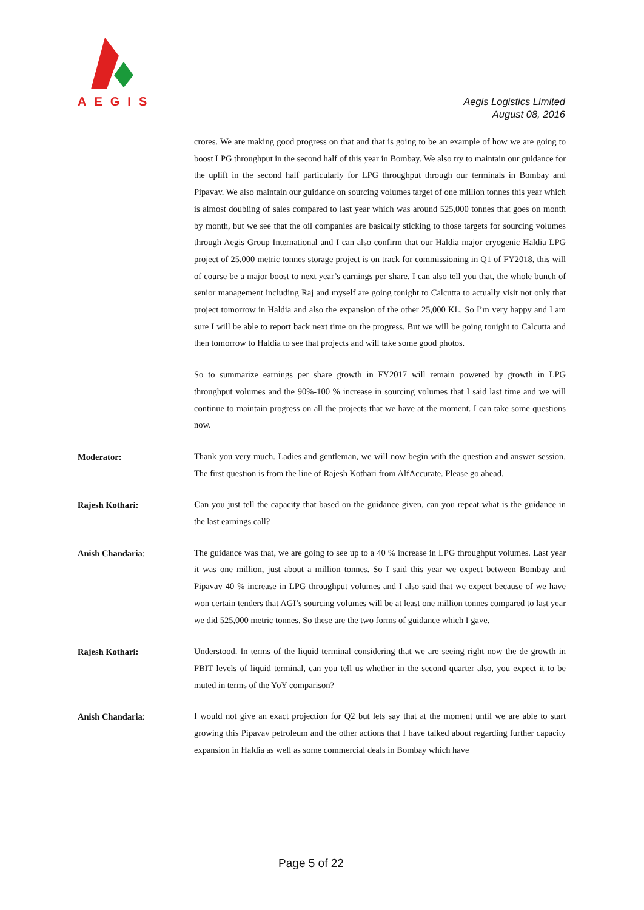AEGIS
Aegis Logistics Limited
August 08, 2016
crores. We are making good progress on that and that is going to be an example of how we are going to boost LPG throughput in the second half of this year in Bombay. We also try to maintain our guidance for the uplift in the second half particularly for LPG throughput through our terminals in Bombay and Pipavav. We also maintain our guidance on sourcing volumes target of one million tonnes this year which is almost doubling of sales compared to last year which was around 525,000 tonnes that goes on month by month, but we see that the oil companies are basically sticking to those targets for sourcing volumes through Aegis Group International and I can also confirm that our Haldia major cryogenic Haldia LPG project of 25,000 metric tonnes storage project is on track for commissioning in Q1 of FY2018, this will of course be a major boost to next year’s earnings per share. I can also tell you that, the whole bunch of senior management including Raj and myself are going tonight to Calcutta to actually visit not only that project tomorrow in Haldia and also the expansion of the other 25,000 KL. So I’m very happy and I am sure I will be able to report back next time on the progress. But we will be going tonight to Calcutta and then tomorrow to Haldia to see that projects and will take some good photos.
So to summarize earnings per share growth in FY2017 will remain powered by growth in LPG throughput volumes and the 90%-100 % increase in sourcing volumes that I said last time and we will continue to maintain progress on all the projects that we have at the moment. I can take some questions now.
Moderator:
Thank you very much. Ladies and gentleman, we will now begin with the question and answer session. The first question is from the line of Rajesh Kothari from AlfAccurate. Please go ahead.
Rajesh Kothari:
Can you just tell the capacity that based on the guidance given, can you repeat what is the guidance in the last earnings call?
Anish Chandaria:
The guidance was that, we are going to see up to a 40 % increase in LPG throughput volumes. Last year it was one million, just about a million tonnes. So I said this year we expect between Bombay and Pipavav 40 % increase in LPG throughput volumes and I also said that we expect because of we have won certain tenders that AGI’s sourcing volumes will be at least one million tonnes compared to last year we did 525,000 metric tonnes. So these are the two forms of guidance which I gave.
Rajesh Kothari:
Understood. In terms of the liquid terminal considering that we are seeing right now the de growth in PBIT levels of liquid terminal, can you tell us whether in the second quarter also, you expect it to be muted in terms of the YoY comparison?
Anish Chandaria:
I would not give an exact projection for Q2 but lets say that at the moment until we are able to start growing this Pipavav petroleum and the other actions that I have talked about regarding further capacity expansion in Haldia as well as some commercial deals in Bombay which have
Page 5 of 22